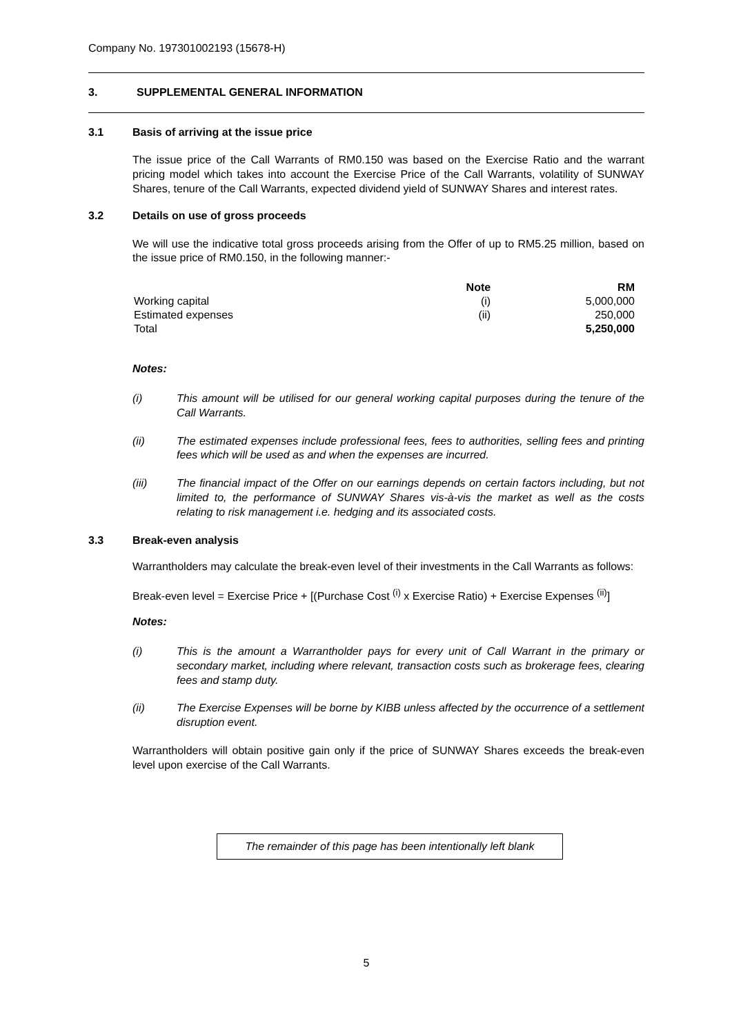Company No. 197301002193 (15678-H)
3. SUPPLEMENTAL GENERAL INFORMATION
3.1 Basis of arriving at the issue price
The issue price of the Call Warrants of RM0.150 was based on the Exercise Ratio and the warrant pricing model which takes into account the Exercise Price of the Call Warrants, volatility of SUNWAY Shares, tenure of the Call Warrants, expected dividend yield of SUNWAY Shares and interest rates.
3.2 Details on use of gross proceeds
We will use the indicative total gross proceeds arising from the Offer of up to RM5.25 million, based on the issue price of RM0.150, in the following manner:-
| | Note | RM |
| --- | --- | --- |
| Working capital | (i) | 5,000,000 |
| Estimated expenses | (ii) | 250,000 |
| Total | | 5,250,000 |
Notes:
(i) This amount will be utilised for our general working capital purposes during the tenure of the Call Warrants.
(ii) The estimated expenses include professional fees, fees to authorities, selling fees and printing fees which will be used as and when the expenses are incurred.
(iii) The financial impact of the Offer on our earnings depends on certain factors including, but not limited to, the performance of SUNWAY Shares vis-à-vis the market as well as the costs relating to risk management i.e. hedging and its associated costs.
3.3 Break-even analysis
Warrantholders may calculate the break-even level of their investments in the Call Warrants as follows:
Break-even level = Exercise Price + [(Purchase Cost <sup>(i)</sup> x Exercise Ratio) + Exercise Expenses <sup>(ii)</sup>]
Notes:
(i) This is the amount a Warrantholder pays for every unit of Call Warrant in the primary or secondary market, including where relevant, transaction costs such as brokerage fees, clearing fees and stamp duty.
(ii) The Exercise Expenses will be borne by KIBB unless affected by the occurrence of a settlement disruption event.
Warrantholders will obtain positive gain only if the price of SUNWAY Shares exceeds the break-even level upon exercise of the Call Warrants.
The remainder of this page has been intentionally left blank
5